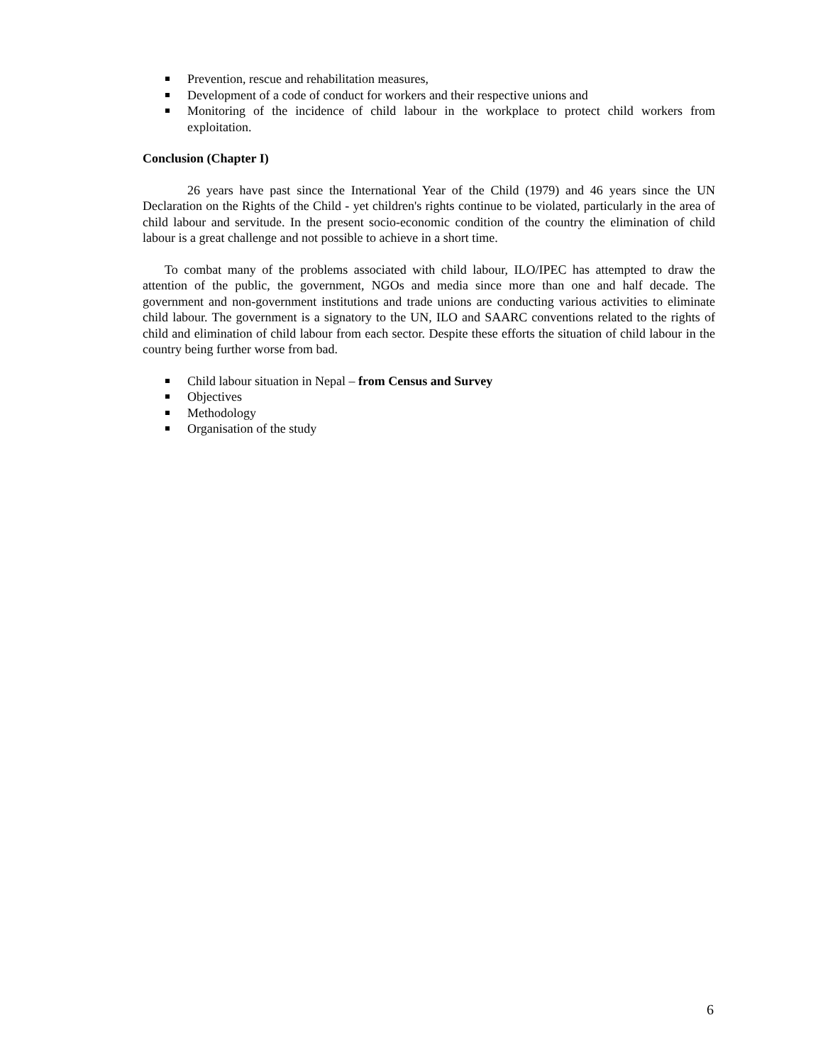Prevention, rescue and rehabilitation measures,
Development of a code of conduct for workers and their respective unions and
Monitoring of the incidence of child labour in the workplace to protect child workers from exploitation.
Conclusion (Chapter I)
26 years have past since the International Year of the Child (1979) and 46 years since the UN Declaration on the Rights of the Child - yet children's rights continue to be violated, particularly in the area of child labour and servitude. In the present socio-economic condition of the country the elimination of child labour is a great challenge and not possible to achieve in a short time.
To combat many of the problems associated with child labour, ILO/IPEC has attempted to draw the attention of the public, the government, NGOs and media since more than one and half decade. The government and non-government institutions and trade unions are conducting various activities to eliminate child labour. The government is a signatory to the UN, ILO and SAARC conventions related to the rights of child and elimination of child labour from each sector. Despite these efforts the situation of child labour in the country being further worse from bad.
Child labour situation in Nepal – from Census and Survey
Objectives
Methodology
Organisation of the study
6